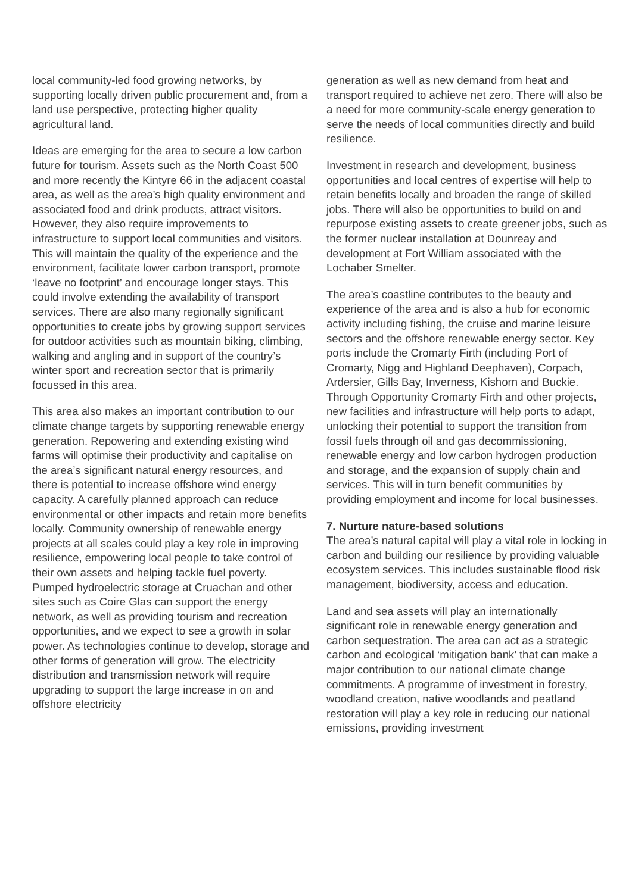local community-led food growing networks, by supporting locally driven public procurement and, from a land use perspective, protecting higher quality agricultural land.
Ideas are emerging for the area to secure a low carbon future for tourism. Assets such as the North Coast 500 and more recently the Kintyre 66 in the adjacent coastal area, as well as the area’s high quality environment and associated food and drink products, attract visitors. However, they also require improvements to infrastructure to support local communities and visitors. This will maintain the quality of the experience and the environment, facilitate lower carbon transport, promote ‘leave no footprint’ and encourage longer stays. This could involve extending the availability of transport services. There are also many regionally significant opportunities to create jobs by growing support services for outdoor activities such as mountain biking, climbing, walking and angling and in support of the country’s winter sport and recreation sector that is primarily focussed in this area.
This area also makes an important contribution to our climate change targets by supporting renewable energy generation. Repowering and extending existing wind farms will optimise their productivity and capitalise on the area’s significant natural energy resources, and there is potential to increase offshore wind energy capacity. A carefully planned approach can reduce environmental or other impacts and retain more benefits locally. Community ownership of renewable energy projects at all scales could play a key role in improving resilience, empowering local people to take control of their own assets and helping tackle fuel poverty. Pumped hydroelectric storage at Cruachan and other sites such as Coire Glas can support the energy network, as well as providing tourism and recreation opportunities, and we expect to see a growth in solar power. As technologies continue to develop, storage and other forms of generation will grow. The electricity distribution and transmission network will require upgrading to support the large increase in on and offshore electricity
generation as well as new demand from heat and transport required to achieve net zero. There will also be a need for more community-scale energy generation to serve the needs of local communities directly and build resilience.
Investment in research and development, business opportunities and local centres of expertise will help to retain benefits locally and broaden the range of skilled jobs. There will also be opportunities to build on and repurpose existing assets to create greener jobs, such as the former nuclear installation at Dounreay and development at Fort William associated with the Lochaber Smelter.
The area’s coastline contributes to the beauty and experience of the area and is also a hub for economic activity including fishing, the cruise and marine leisure sectors and the offshore renewable energy sector. Key ports include the Cromarty Firth (including Port of Cromarty, Nigg and Highland Deephaven), Corpach, Ardersier, Gills Bay, Inverness, Kishorn and Buckie. Through Opportunity Cromarty Firth and other projects, new facilities and infrastructure will help ports to adapt, unlocking their potential to support the transition from fossil fuels through oil and gas decommissioning, renewable energy and low carbon hydrogen production and storage, and the expansion of supply chain and services. This will in turn benefit communities by providing employment and income for local businesses.
7. Nurture nature-based solutions
The area’s natural capital will play a vital role in locking in carbon and building our resilience by providing valuable ecosystem services. This includes sustainable flood risk management, biodiversity, access and education.
Land and sea assets will play an internationally significant role in renewable energy generation and carbon sequestration. The area can act as a strategic carbon and ecological ‘mitigation bank’ that can make a major contribution to our national climate change commitments. A programme of investment in forestry, woodland creation, native woodlands and peatland restoration will play a key role in reducing our national emissions, providing investment